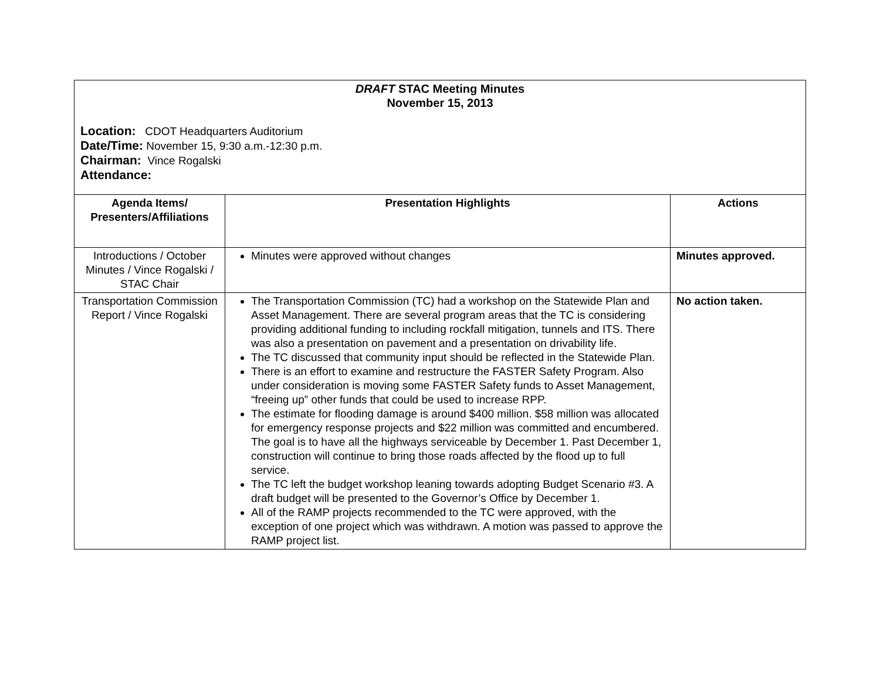| DRAFT STAC Meeting Minutes November 15, 2013 Location: CDOT Headquarters Auditorium Date/Time: November 15, 9:30 a.m.-12:30 p.m. Chairman: Vince Rogalski Attendance: | | |
| Agenda Items/ Presenters/Affiliations | Presentation Highlights | Actions |
| Introductions / October Minutes / Vince Rogalski / STAC Chair | Minutes were approved without changes | Minutes approved. |
| Transportation Commission Report / Vince Rogalski | The Transportation Commission (TC) had a workshop on the Statewide Plan and Asset Management. There are several program areas that the TC is considering providing additional funding to including rockfall mitigation, tunnels and ITS. There was also a presentation on pavement and a presentation on drivability life. The TC discussed that community input should be reflected in the Statewide Plan. There is an effort to examine and restructure the FASTER Safety Program. Also under consideration is moving some FASTER Safety funds to Asset Management, “freeing up” other funds that could be used to increase RPP. The estimate for flooding damage is around $400 million. $58 million was allocated for emergency response projects and $22 million was committed and encumbered. The goal is to have all the highways serviceable by December 1. Past December 1, construction will continue to bring those roads affected by the flood up to full service. The TC left the budget workshop leaning towards adopting Budget Scenario #3. A draft budget will be presented to the Governor’s Office by December 1. All of the RAMP projects recommended to the TC were approved, with the exception of one project which was withdrawn. A motion was passed to approve the RAMP project list. | No action taken. |